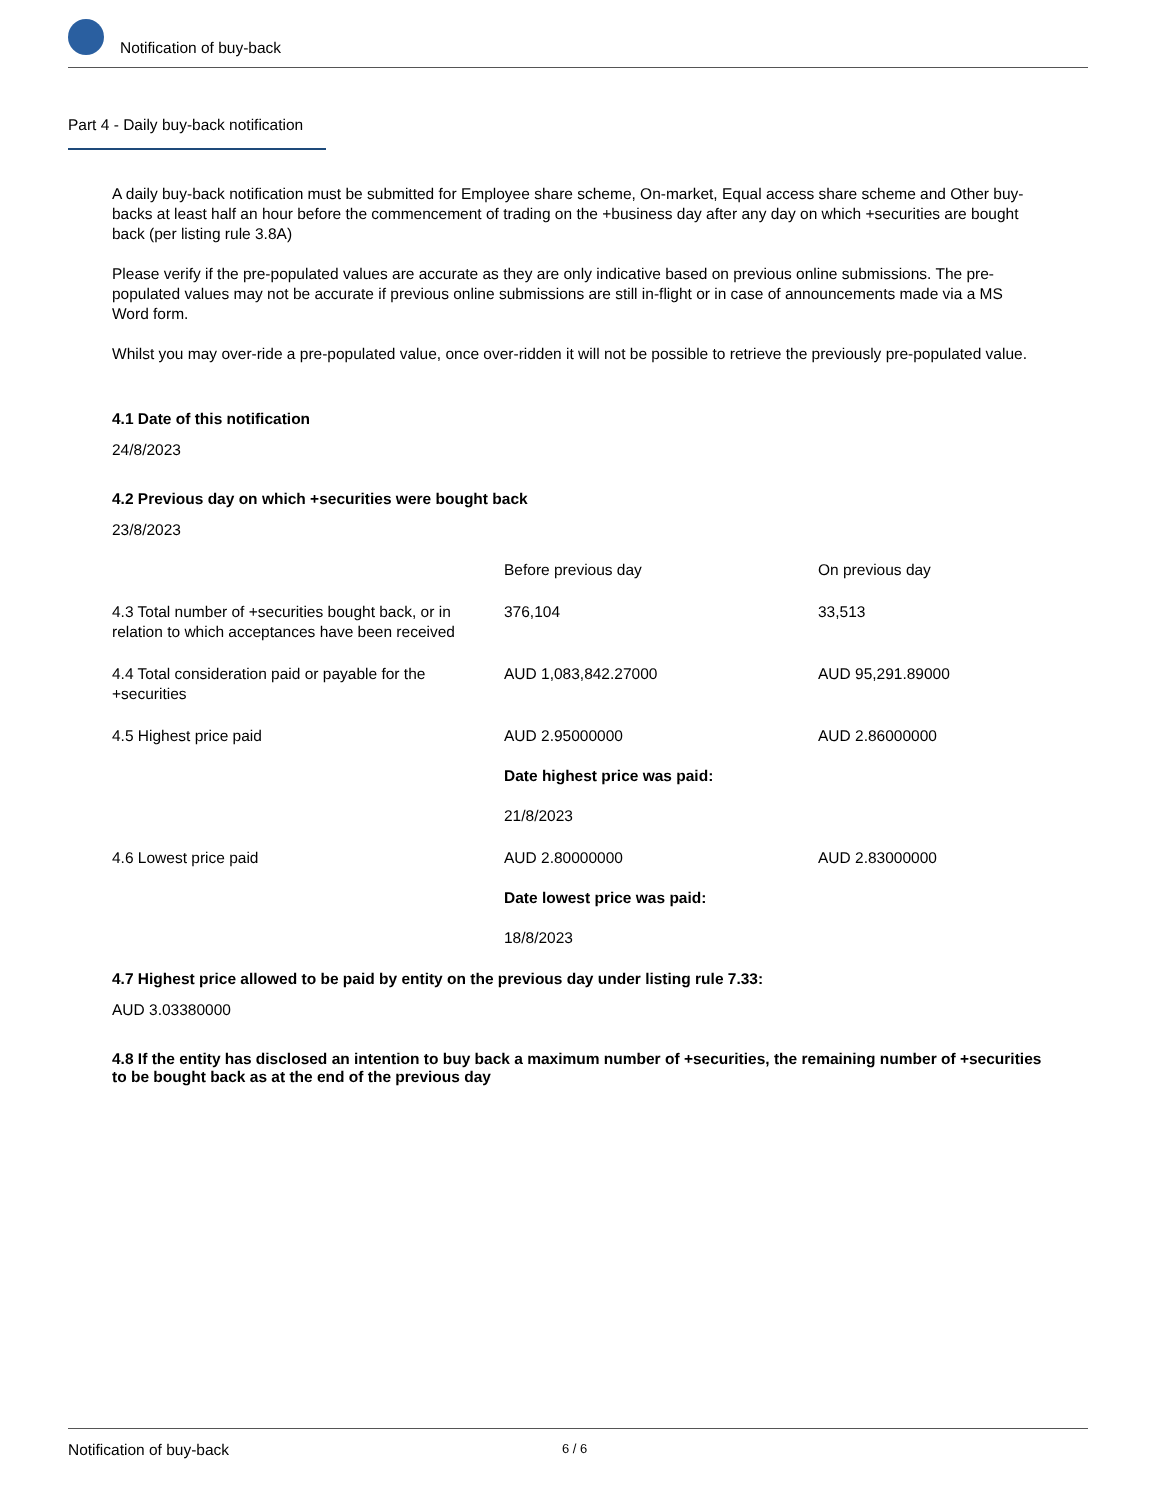Notification of buy-back
Part 4 - Daily buy-back notification
A daily buy-back notification must be submitted for Employee share scheme, On-market, Equal access share scheme and Other buy-backs at least half an hour before the commencement of trading on the +business day after any day on which +securities are bought back (per listing rule 3.8A)
Please verify if the pre-populated values are accurate as they are only indicative based on previous online submissions. The pre-populated values may not be accurate if previous online submissions are still in-flight or in case of announcements made via a MS Word form.
Whilst you may over-ride a pre-populated value, once over-ridden it will not be possible to retrieve the previously pre-populated value.
4.1 Date of this notification
24/8/2023
4.2 Previous day on which +securities were bought back
23/8/2023
| | Before previous day | On previous day |
| 4.3 Total number of +securities bought back, or in relation to which acceptances have been received | 376,104 | 33,513 |
| 4.4 Total consideration paid or payable for the +securities | AUD 1,083,842.27000 | AUD 95,291.89000 |
| 4.5 Highest price paid | AUD 2.95000000 Date highest price was paid: 21/8/2023 | AUD 2.86000000 |
| 4.6 Lowest price paid | AUD 2.80000000 Date lowest price was paid: 18/8/2023 | AUD 2.83000000 |
4.7 Highest price allowed to be paid by entity on the previous day under listing rule 7.33:
AUD 3.03380000
4.8 If the entity has disclosed an intention to buy back a maximum number of +securities, the remaining number of +securities to be bought back as at the end of the previous day
Notification of buy-back 6 / 6